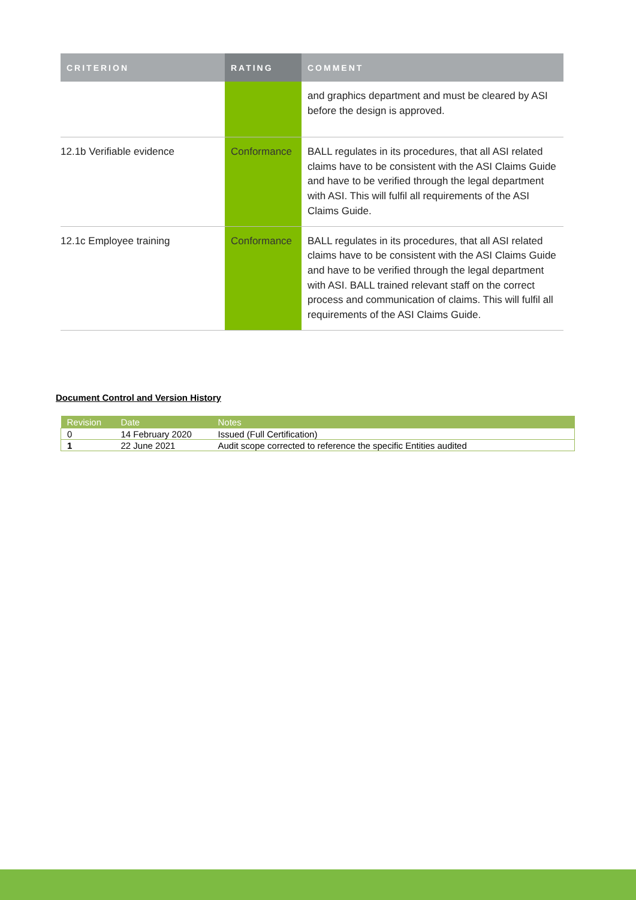| CRITERION | RATING | COMMENT |
| --- | --- | --- |
| | | and graphics department and must be cleared by ASI before the design is approved. |
| 12.1b Verifiable evidence | Conformance | BALL regulates in its procedures, that all ASI related claims have to be consistent with the ASI Claims Guide and have to be verified through the legal department with ASI. This will fulfil all requirements of the ASI Claims Guide. |
| 12.1c Employee training | Conformance | BALL regulates in its procedures, that all ASI related claims have to be consistent with the ASI Claims Guide and have to be verified through the legal department with ASI. BALL trained relevant staff on the correct process and communication of claims. This will fulfil all requirements of the ASI Claims Guide. |
Document Control and Version History
| Revision | Date | Notes |
| --- | --- | --- |
| 0 | 14 February 2020 | Issued (Full Certification) |
| 1 | 22 June 2021 | Audit scope corrected to reference the specific Entities audited |